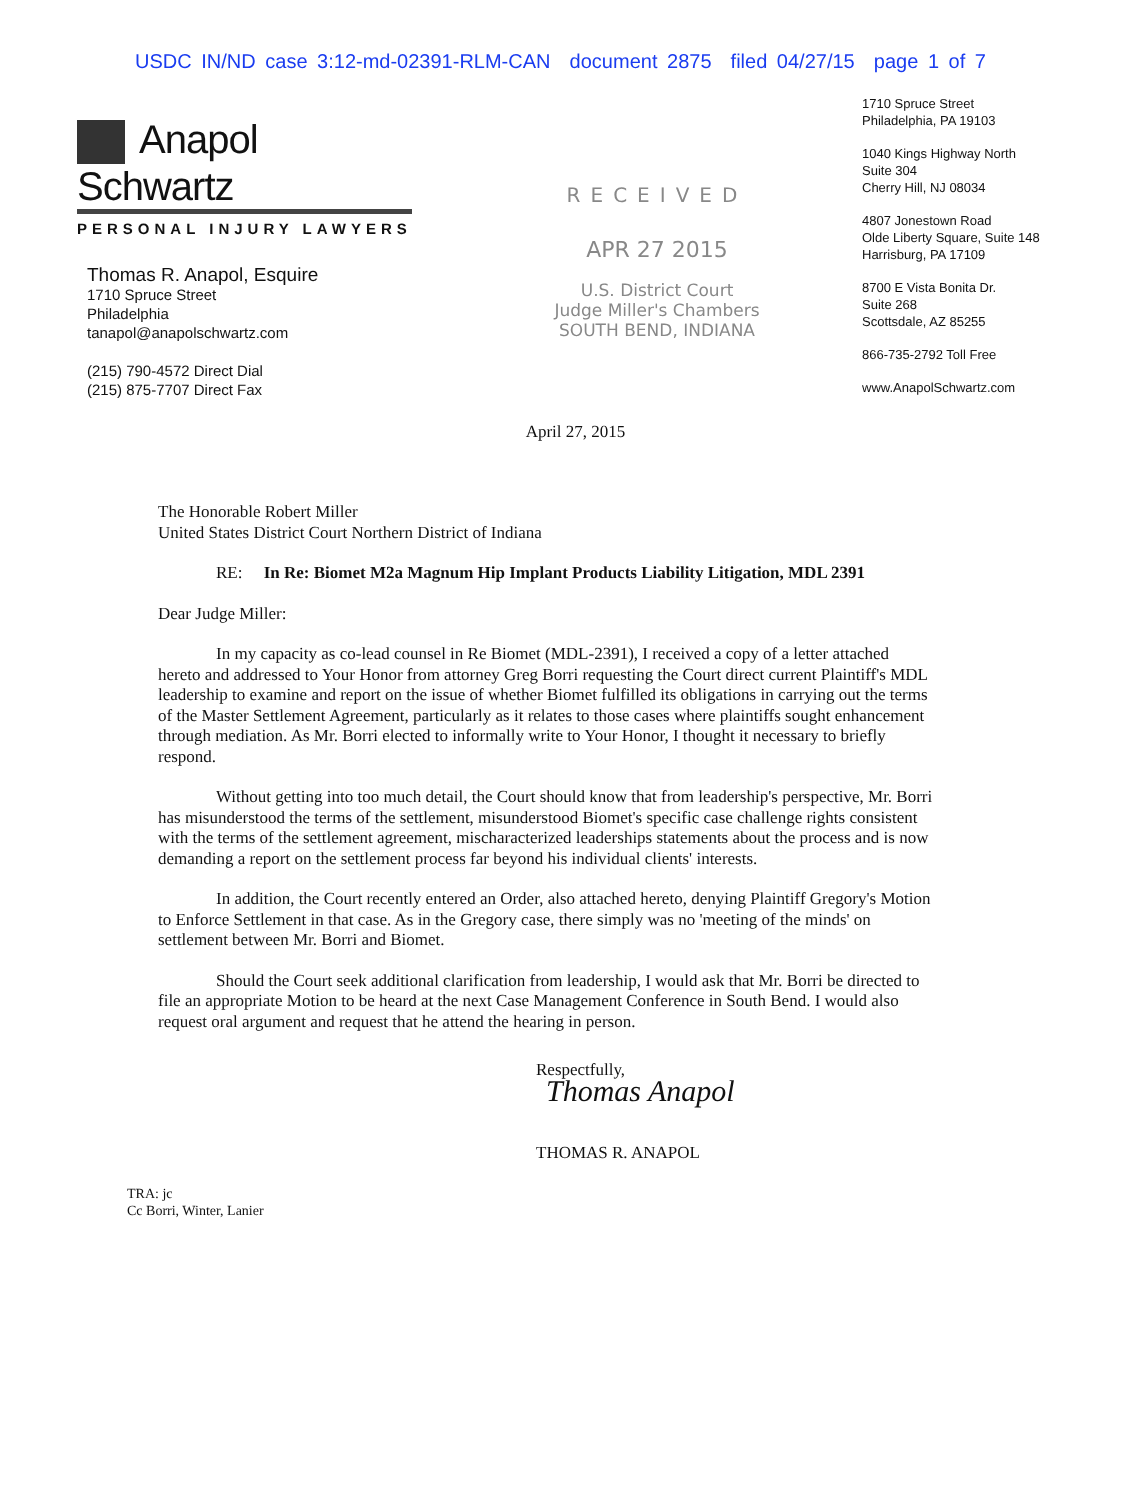USDC IN/ND case 3:12-md-02391-RLM-CAN document 2875 filed 04/27/15 page 1 of 7
Anapol Schwartz
PERSONAL INJURY LAWYERS
Thomas R. Anapol, Esquire
1710 Spruce Street
Philadelphia
tanapol@anapolschwartz.com
(215) 790-4572 Direct Dial
(215) 875-7707 Direct Fax
RECEIVED
APR 27 2015
U.S. District Court
Judge Miller's Chambers
SOUTH BEND, INDIANA
1710 Spruce Street
Philadelphia, PA 19103
1040 Kings Highway North
Suite 304
Cherry Hill, NJ 08034
4807 Jonestown Road
Olde Liberty Square, Suite 148
Harrisburg, PA 17109
8700 E Vista Bonita Dr.
Suite 268
Scottsdale, AZ 85255
866-735-2792 Toll Free
www.AnapolSchwartz.com
April 27, 2015
The Honorable Robert Miller
United States District Court Northern District of Indiana
RE: In Re: Biomet M2a Magnum Hip Implant Products Liability Litigation, MDL 2391
Dear Judge Miller:
In my capacity as co-lead counsel in Re Biomet (MDL-2391), I received a copy of a letter attached hereto and addressed to Your Honor from attorney Greg Borri requesting the Court direct current Plaintiff's MDL leadership to examine and report on the issue of whether Biomet fulfilled its obligations in carrying out the terms of the Master Settlement Agreement, particularly as it relates to those cases where plaintiffs sought enhancement through mediation. As Mr. Borri elected to informally write to Your Honor, I thought it necessary to briefly respond.
Without getting into too much detail, the Court should know that from leadership's perspective, Mr. Borri has misunderstood the terms of the settlement, misunderstood Biomet's specific case challenge rights consistent with the terms of the settlement agreement, mischaracterized leaderships statements about the process and is now demanding a report on the settlement process far beyond his individual clients' interests.
In addition, the Court recently entered an Order, also attached hereto, denying Plaintiff Gregory's Motion to Enforce Settlement in that case. As in the Gregory case, there simply was no 'meeting of the minds' on settlement between Mr. Borri and Biomet.
Should the Court seek additional clarification from leadership, I would ask that Mr. Borri be directed to file an appropriate Motion to be heard at the next Case Management Conference in South Bend. I would also request oral argument and request that he attend the hearing in person.
Respectfully,
Thomas Anapol
THOMAS R. ANAPOL
TRA: jc
Cc Borri, Winter, Lanier